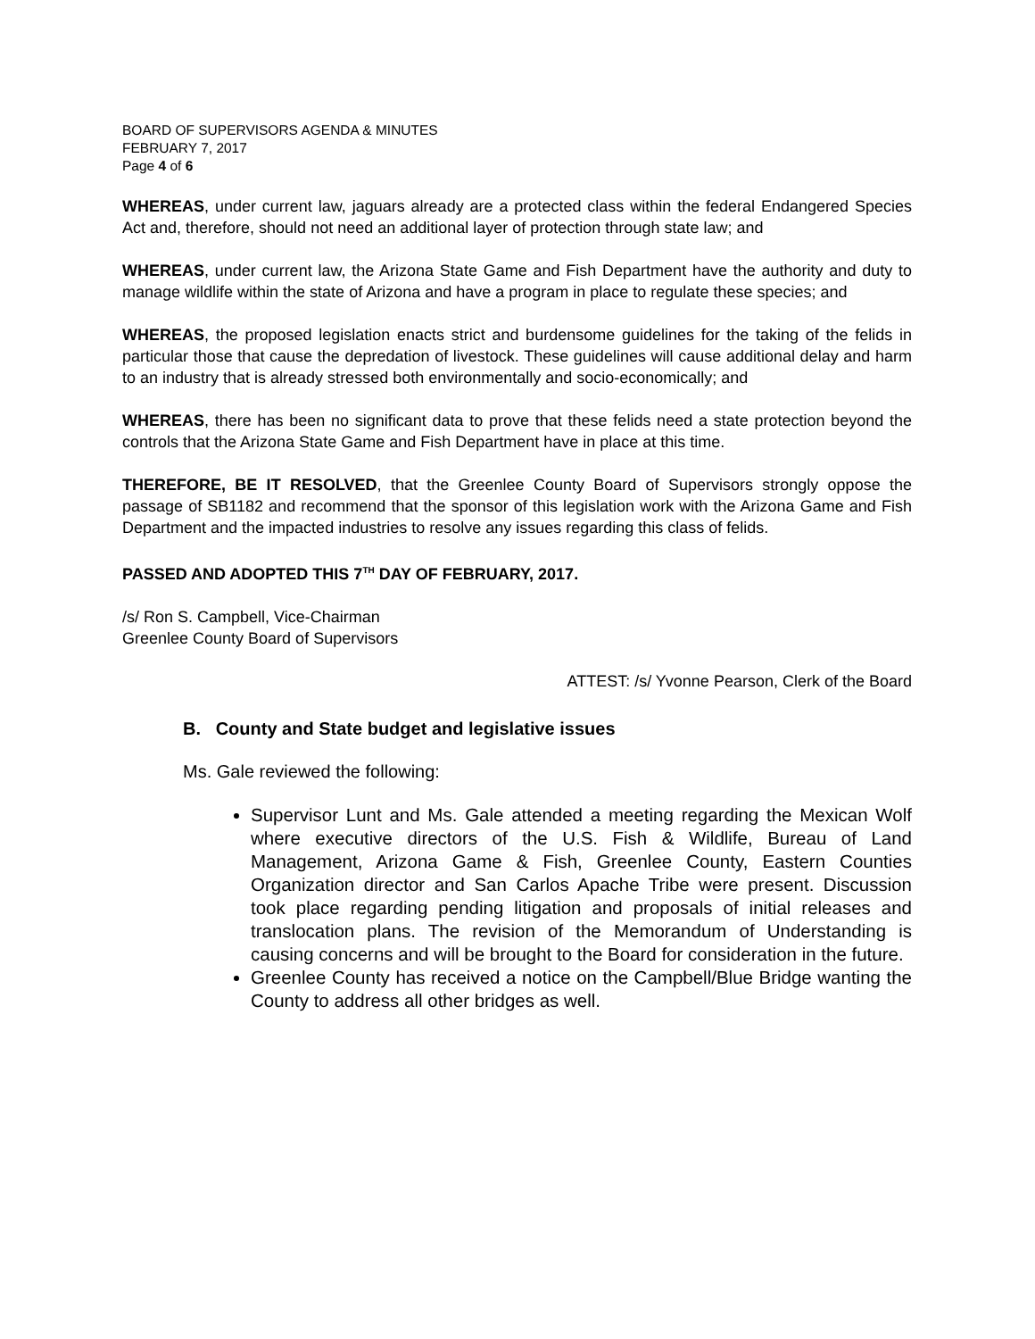BOARD OF SUPERVISORS AGENDA & MINUTES
FEBRUARY 7, 2017
Page 4 of 6
WHEREAS, under current law, jaguars already are a protected class within the federal Endangered Species Act and, therefore, should not need an additional layer of protection through state law; and
WHEREAS, under current law, the Arizona State Game and Fish Department have the authority and duty to manage wildlife within the state of Arizona and have a program in place to regulate these species; and
WHEREAS, the proposed legislation enacts strict and burdensome guidelines for the taking of the felids in particular those that cause the depredation of livestock. These guidelines will cause additional delay and harm to an industry that is already stressed both environmentally and socio-economically; and
WHEREAS, there has been no significant data to prove that these felids need a state protection beyond the controls that the Arizona State Game and Fish Department have in place at this time.
THEREFORE, BE IT RESOLVED, that the Greenlee County Board of Supervisors strongly oppose the passage of SB1182 and recommend that the sponsor of this legislation work with the Arizona Game and Fish Department and the impacted industries to resolve any issues regarding this class of felids.
PASSED AND ADOPTED THIS 7<sup>TH</sup> DAY OF FEBRUARY, 2017.
/s/ Ron S. Campbell, Vice-Chairman
Greenlee County Board of Supervisors
ATTEST: /s/ Yvonne Pearson, Clerk of the Board
B. County and State budget and legislative issues
Ms. Gale reviewed the following:
Supervisor Lunt and Ms. Gale attended a meeting regarding the Mexican Wolf where executive directors of the U.S. Fish & Wildlife, Bureau of Land Management, Arizona Game & Fish, Greenlee County, Eastern Counties Organization director and San Carlos Apache Tribe were present. Discussion took place regarding pending litigation and proposals of initial releases and translocation plans. The revision of the Memorandum of Understanding is causing concerns and will be brought to the Board for consideration in the future.
Greenlee County has received a notice on the Campbell/Blue Bridge wanting the County to address all other bridges as well.